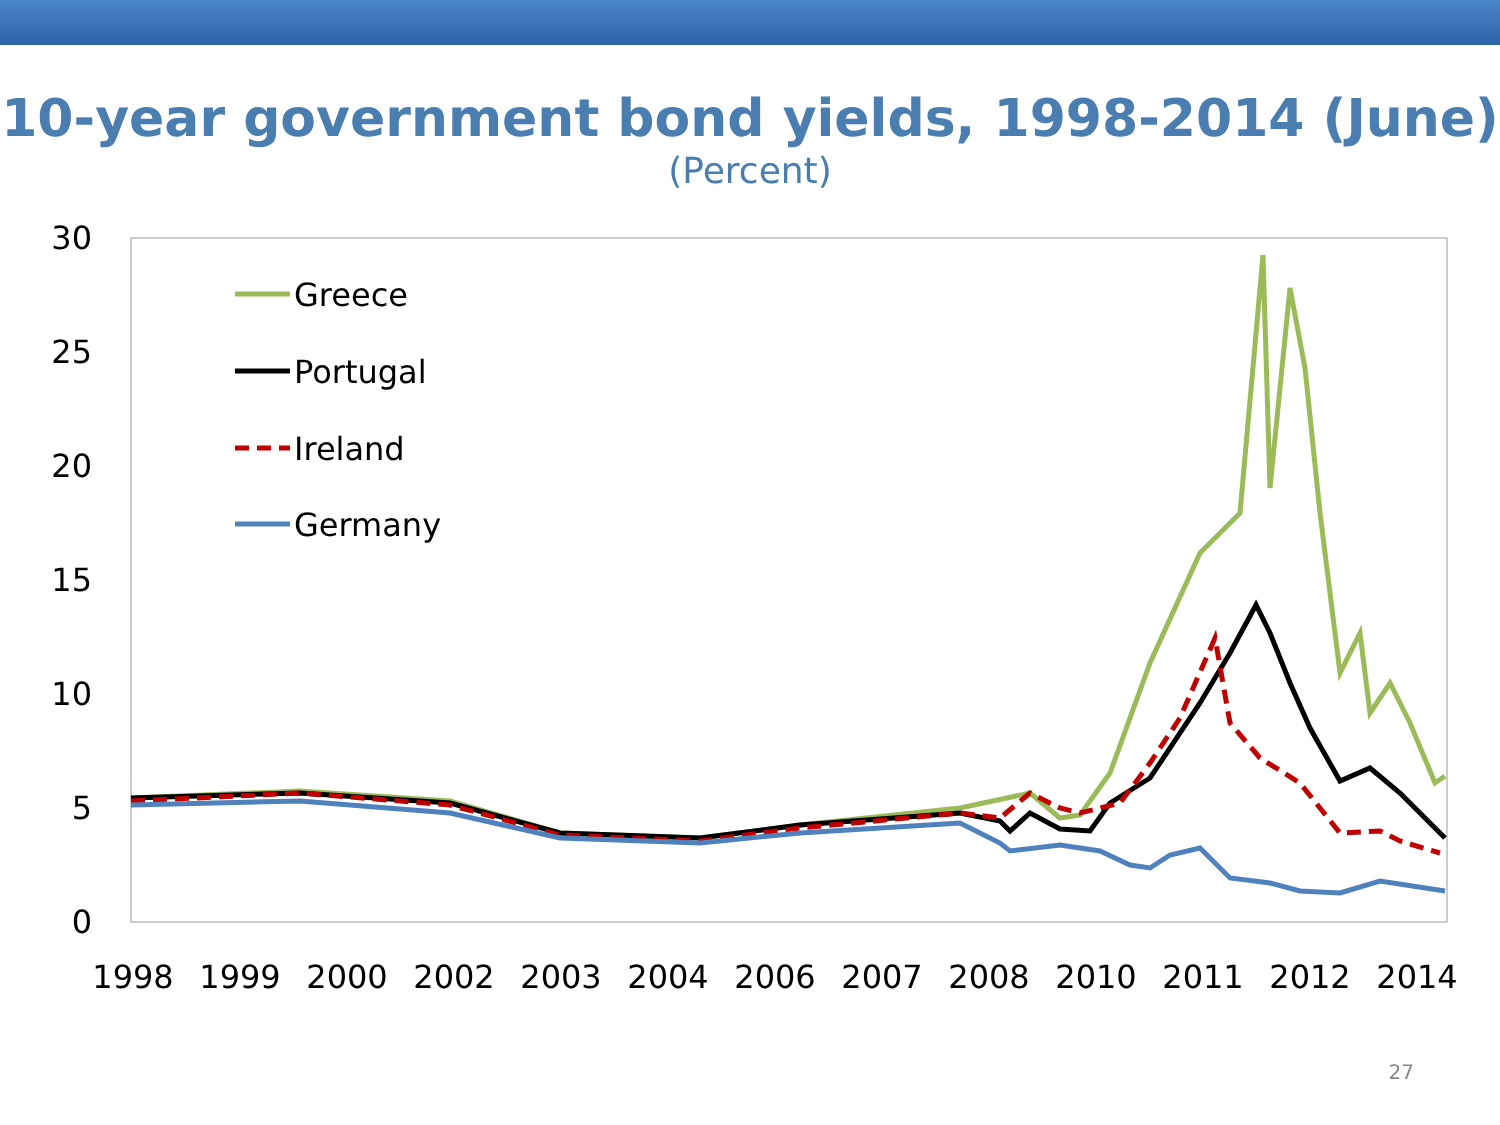10-year government bond yields, 1998-2014 (June)
(Percent)
30
25
20
15
10
5
0
1998
1999
2000
2002
2003
2004
2006
2007
2008
2010
2011
2012
2014
Greece
Portugal
Ireland
Germany
27